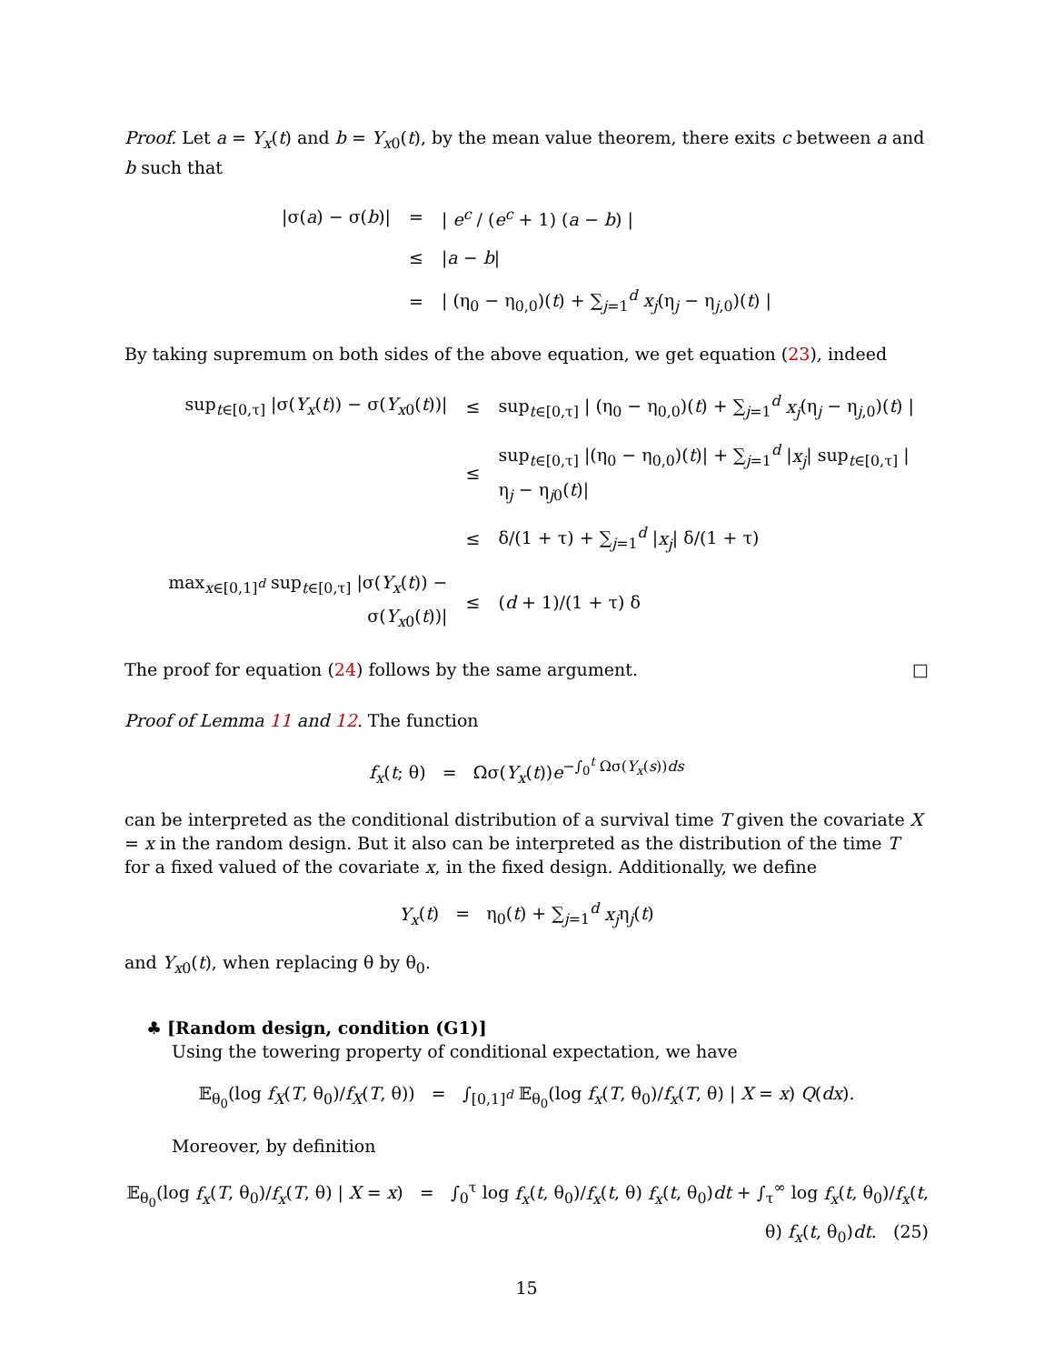Proof. Let a = Y<sub>x</sub>(t) and b = Y<sub>x0</sub>(t), by the mean value theorem, there exits c between a and b such that
| /σ( a ) − σ( b )/ | = | / e<sup>c</sup> / ( e<sup>c</sup> + 1) ( a − b ) / |
| | ≤ | / a − b / |
| | = | / (η<sub>0</sub> − η<sub>0,0</sub>)( t ) + ∑<sub>j=1</sub><sup>d</sup> x<sub>j</sub> (η<sub>j</sub> − η<sub>j,0</sub>)( t ) / |
By taking supremum on both sides of the above equation, we get equation (23), indeed
| sup<sub>t∈[0,τ]</sub> /σ( Y<sub>x</sub> ( t )) − σ( Y<sub>x0</sub>( t ))/ | ≤ | sup<sub>t∈[0,τ]</sub> / (η<sub>0</sub> − η<sub>0,0</sub>)( t ) + ∑<sub>j=1</sub><sup>d</sup> x<sub>j</sub> (η<sub>j</sub> − η<sub>j,0</sub>)( t ) / |
| | ≤ | sup<sub>t∈[0,τ]</sub> /(η<sub>0</sub> − η<sub>0,0</sub>)( t )/ + ∑<sub>j=1</sub><sup>d</sup> / x<sub>j</sub> / sup<sub>t∈[0,τ]</sub> /η<sub>j</sub> − η<sub>j0</sub>( t )/ |
| | ≤ | δ/(1 + τ) + ∑<sub>j=1</sub><sup>d</sup> / x<sub>j</sub> / δ/(1 + τ) |
| max<sub>x∈[0,1]<sup>d</sup></sub> sup<sub>t∈[0,τ]</sub> /σ( Y<sub>x</sub> ( t )) − σ( Y<sub>x0</sub>( t ))/ | ≤ | ( d + 1)/(1 + τ) δ |
The proof for equation (24) follows by the same argument. □
Proof of Lemma 11 and 12. The function
f<sub>x</sub>(t; θ) = Ωσ(Y<sub>x</sub>(t))e<sup>−∫<sub>0</sub><sup>t</sup> Ωσ(Y<sub>x</sub>(s))ds</sup>
can be interpreted as the conditional distribution of a survival time T given the covariate X = x in the random design. But it also can be interpreted as the distribution of the time T for a fixed valued of the covariate x, in the fixed design. Additionally, we define
Y<sub>x</sub>(t) = η<sub>0</sub>(t) + ∑<sub>j=1</sub><sup>d</sup> x<sub>j</sub>η<sub>j</sub>(t)
and Y<sub>x0</sub>(t), when replacing θ by θ<sub>0</sub>.
♣ [Random design, condition (G1)]
Using the towering property of conditional expectation, we have
𝔼<sub>θ<sub>0</sub></sub>(log f<sub>X</sub>(T, θ<sub>0</sub>)/f<sub>X</sub>(T, θ)) = ∫<sub>[0,1]<sup>d</sup></sub> 𝔼<sub>θ<sub>0</sub></sub>(log f<sub>x</sub>(T, θ<sub>0</sub>)/f<sub>x</sub>(T, θ) | X = x) Q(dx).
Moreover, by definition
𝔼<sub>θ<sub>0</sub></sub>(log f<sub>x</sub>(T, θ<sub>0</sub>)/f<sub>x</sub>(T, θ) | X = x) = ∫<sub>0</sub><sup>τ</sup> log f<sub>x</sub>(t, θ<sub>0</sub>)/f<sub>x</sub>(t, θ) f<sub>x</sub>(t, θ<sub>0</sub>)dt + ∫<sub>τ</sub><sup>∞</sup> log f<sub>x</sub>(t, θ<sub>0</sub>)/f<sub>x</sub>(t, θ) f<sub>x</sub>(t, θ<sub>0</sub>)dt. (25)
15